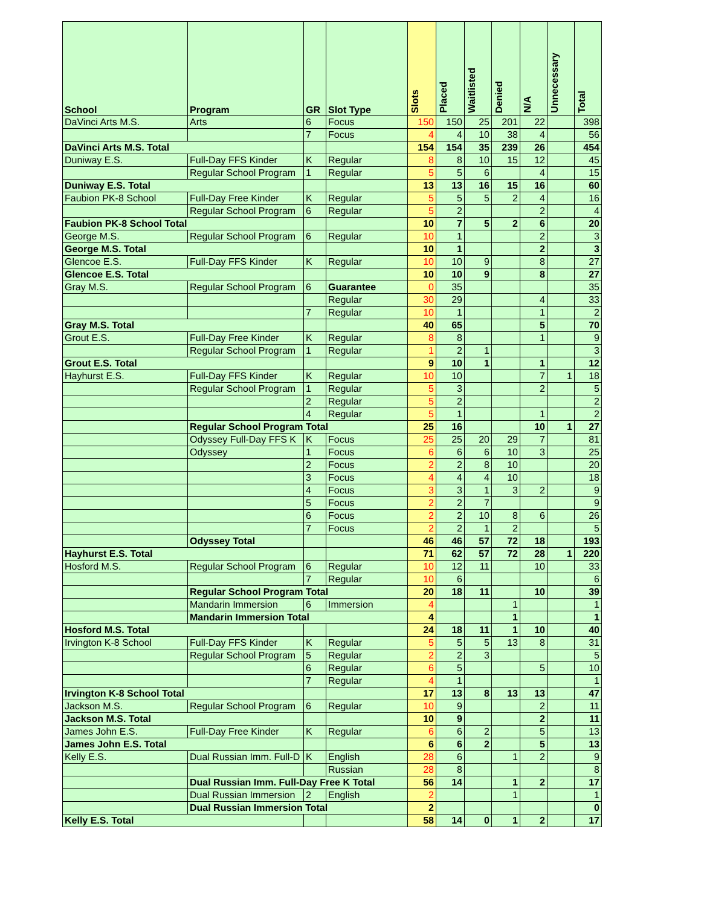| School | Program | GR | Slot Type | Slots | Placed | Waitlisted | Denied | N/A | Unnecessary | Total |
| --- | --- | --- | --- | --- | --- | --- | --- | --- | --- | --- |
| DaVinci Arts M.S. | Arts | 6 | Focus | 150 | 150 | 25 | 201 | 22 | | 398 |
| | | 7 | Focus | 4 | 4 | 10 | 38 | 4 | | 56 |
| DaVinci Arts M.S. Total | | | | 154 | 154 | 35 | 239 | 26 | | 454 |
| Duniway E.S. | Full-Day FFS Kinder | K | Regular | 8 | 8 | 10 | 15 | 12 | | 45 |
| | Regular School Program | 1 | Regular | 5 | 5 | 6 | | 4 | | 15 |
| Duniway E.S. Total | | | | 13 | 13 | 16 | 15 | 16 | | 60 |
| Faubion PK-8 School | Full-Day Free Kinder | K | Regular | 5 | 5 | 5 | 2 | 4 | | 16 |
| | Regular School Program | 6 | Regular | 5 | 2 | | | 2 | | 4 |
| Faubion PK-8 School Total | | | | 10 | 7 | 5 | 2 | 6 | | 20 |
| George M.S. | Regular School Program | 6 | Regular | 10 | 1 | | | 2 | | 3 |
| George M.S. Total | | | | 10 | 1 | | | 2 | | 3 |
| Glencoe E.S. | Full-Day FFS Kinder | K | Regular | 10 | 10 | 9 | | 8 | | 27 |
| Glencoe E.S. Total | | | | 10 | 10 | 9 | | 8 | | 27 |
| Gray M.S. | Regular School Program | 6 | Guarantee | 0 | 35 | | | | | 35 |
| | | | Regular | 30 | 29 | | | 4 | | 33 |
| | | 7 | Regular | 10 | 1 | | | 1 | | 2 |
| Gray M.S. Total | | | | 40 | 65 | | | 5 | | 70 |
| Grout E.S. | Full-Day Free Kinder | K | Regular | 8 | 8 | | | 1 | | 9 |
| | Regular School Program | 1 | Regular | 1 | 2 | 1 | | | | 3 |
| Grout E.S. Total | | | | 9 | 10 | 1 | | 1 | | 12 |
| Hayhurst E.S. | Full-Day FFS Kinder | K | Regular | 10 | 10 | | | 7 | 1 | 18 |
| | Regular School Program | 1 | Regular | 5 | 3 | | | 2 | | 5 |
| | | 2 | Regular | 5 | 2 | | | | | 2 |
| | | 4 | Regular | 5 | 1 | | | 1 | | 2 |
| | Regular School Program Total | | | 25 | 16 | | | 10 | 1 | 27 |
| | Odyssey Full-Day FFS K | K | Focus | 25 | 25 | 20 | 29 | 7 | | 81 |
| | Odyssey | 1 | Focus | 6 | 6 | 6 | 10 | 3 | | 25 |
| | | 2 | Focus | 2 | 2 | 8 | 10 | | | 20 |
| | | 3 | Focus | 4 | 4 | 4 | 10 | | | 18 |
| | | 4 | Focus | 3 | 3 | 1 | 3 | 2 | | 9 |
| | | 5 | Focus | 2 | 2 | 7 | | | | 9 |
| | | 6 | Focus | 2 | 2 | 10 | 8 | 6 | | 26 |
| | | 7 | Focus | 2 | 2 | 1 | 2 | | | 5 |
| | Odyssey Total | | | 46 | 46 | 57 | 72 | 18 | | 193 |
| Hayhurst E.S. Total | | | | 71 | 62 | 57 | 72 | 28 | 1 | 220 |
| Hosford M.S. | Regular School Program | 6 | Regular | 10 | 12 | 11 | | 10 | | 33 |
| | | 7 | Regular | 10 | 6 | | | | | 6 |
| | Regular School Program Total | | | 20 | 18 | 11 | | 10 | | 39 |
| | Mandarin Immersion | 6 | Immersion | 4 | | | 1 | | | 1 |
| | Mandarin Immersion Total | | | 4 | | | 1 | | | 1 |
| Hosford M.S. Total | | | | 24 | 18 | 11 | 1 | 10 | | 40 |
| Irvington K-8 School | Full-Day FFS Kinder | K | Regular | 5 | 5 | 5 | 13 | 8 | | 31 |
| | Regular School Program | 5 | Regular | 2 | 2 | 3 | | | | 5 |
| | | 6 | Regular | 6 | 5 | | | 5 | | 10 |
| | | 7 | Regular | 4 | 1 | | | | | 1 |
| Irvington K-8 School Total | | | | 17 | 13 | 8 | 13 | 13 | | 47 |
| Jackson M.S. | Regular School Program | 6 | Regular | 10 | 9 | | | 2 | | 11 |
| Jackson M.S. Total | | | | 10 | 9 | | | 2 | | 11 |
| James John E.S. | Full-Day Free Kinder | K | Regular | 6 | 6 | 2 | | 5 | | 13 |
| James John E.S. Total | | | | 6 | 6 | 2 | | 5 | | 13 |
| Kelly E.S. | Dual Russian Imm. Full-D | K | English | 28 | 6 | | 1 | 2 | | 9 |
| | | | Russian | 28 | 8 | | | | | 8 |
| | Dual Russian Imm. Full-Day Free K Total | | | 56 | 14 | | 1 | 2 | | 17 |
| | Dual Russian Immersion | 2 | English | 2 | | | 1 | | | 1 |
| | Dual Russian Immersion Total | | | 2 | | | | | | 0 |
| Kelly E.S. Total | | | | 58 | 14 | 0 | 1 | 2 | | 17 |